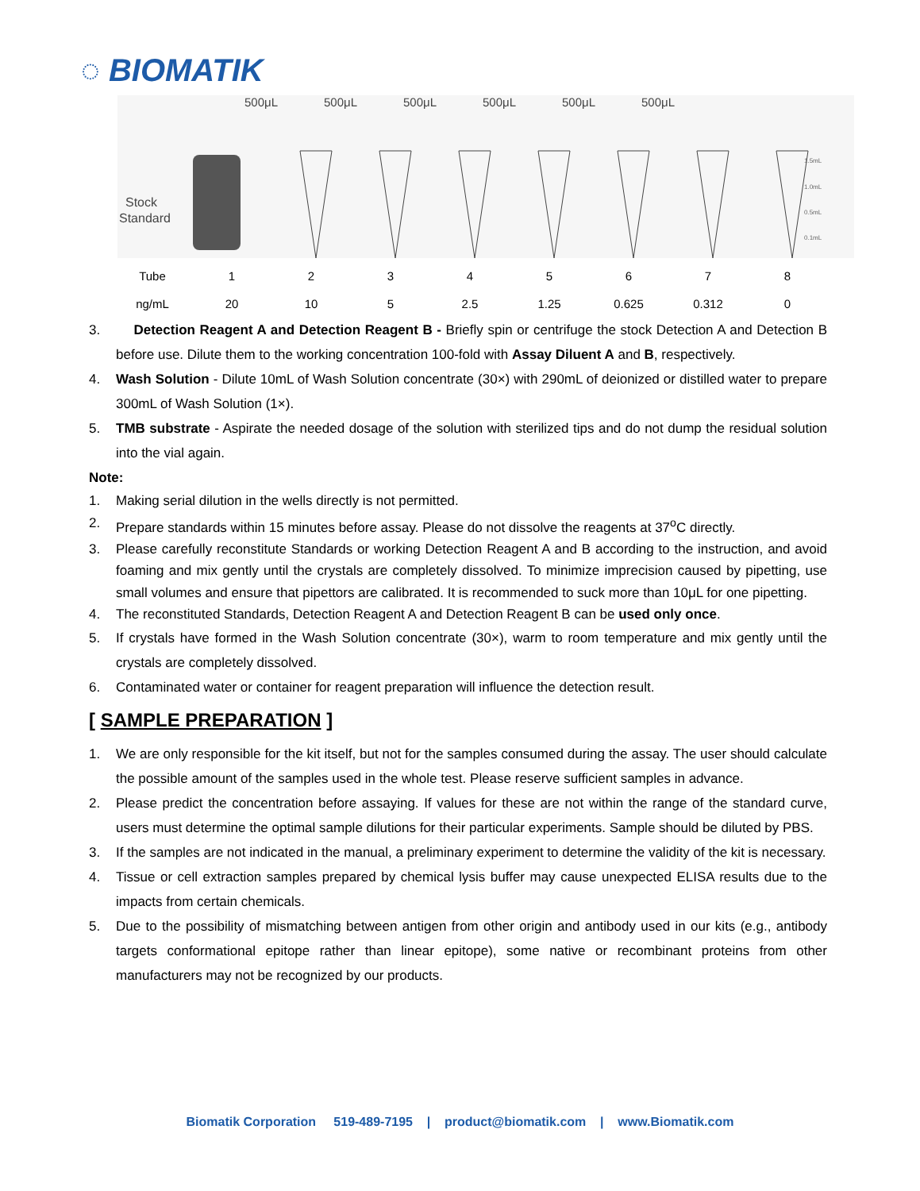◌ BIOMATIK
500μL
500μL
500μL
500μL
500μL
500μL
Stock
Standard
1.5mL
1.0mL
0.5mL
0.1mL
| Tube | 1 | 2 | 3 | 4 | 5 | 6 | 7 | 8 |
| ng/mL | 20 | 10 | 5 | 2.5 | 1.25 | 0.625 | 0.312 | 0 |
3. Detection Reagent A and Detection Reagent B - Briefly spin or centrifuge the stock Detection A and Detection B before use. Dilute them to the working concentration 100-fold with Assay Diluent A and B, respectively.
4. Wash Solution - Dilute 10mL of Wash Solution concentrate (30×) with 290mL of deionized or distilled water to prepare 300mL of Wash Solution (1×).
5. TMB substrate - Aspirate the needed dosage of the solution with sterilized tips and do not dump the residual solution into the vial again.
Note:
1. Making serial dilution in the wells directly is not permitted.
2. Prepare standards within 15 minutes before assay. Please do not dissolve the reagents at 37<sup>o</sup>C directly.
3. Please carefully reconstitute Standards or working Detection Reagent A and B according to the instruction, and avoid foaming and mix gently until the crystals are completely dissolved. To minimize imprecision caused by pipetting, use small volumes and ensure that pipettors are calibrated. It is recommended to suck more than 10μL for one pipetting.
4. The reconstituted Standards, Detection Reagent A and Detection Reagent B can be used only once.
5. If crystals have formed in the Wash Solution concentrate (30×), warm to room temperature and mix gently until the crystals are completely dissolved.
6. Contaminated water or container for reagent preparation will influence the detection result.
[ SAMPLE PREPARATION ]
1. We are only responsible for the kit itself, but not for the samples consumed during the assay. The user should calculate the possible amount of the samples used in the whole test. Please reserve sufficient samples in advance.
2. Please predict the concentration before assaying. If values for these are not within the range of the standard curve, users must determine the optimal sample dilutions for their particular experiments. Sample should be diluted by PBS.
3. If the samples are not indicated in the manual, a preliminary experiment to determine the validity of the kit is necessary.
4. Tissue or cell extraction samples prepared by chemical lysis buffer may cause unexpected ELISA results due to the impacts from certain chemicals.
5. Due to the possibility of mismatching between antigen from other origin and antibody used in our kits (e.g., antibody targets conformational epitope rather than linear epitope), some native or recombinant proteins from other manufacturers may not be recognized by our products.
Biomatik Corporation 519-489-7195 | product@biomatik.com | www.Biomatik.com